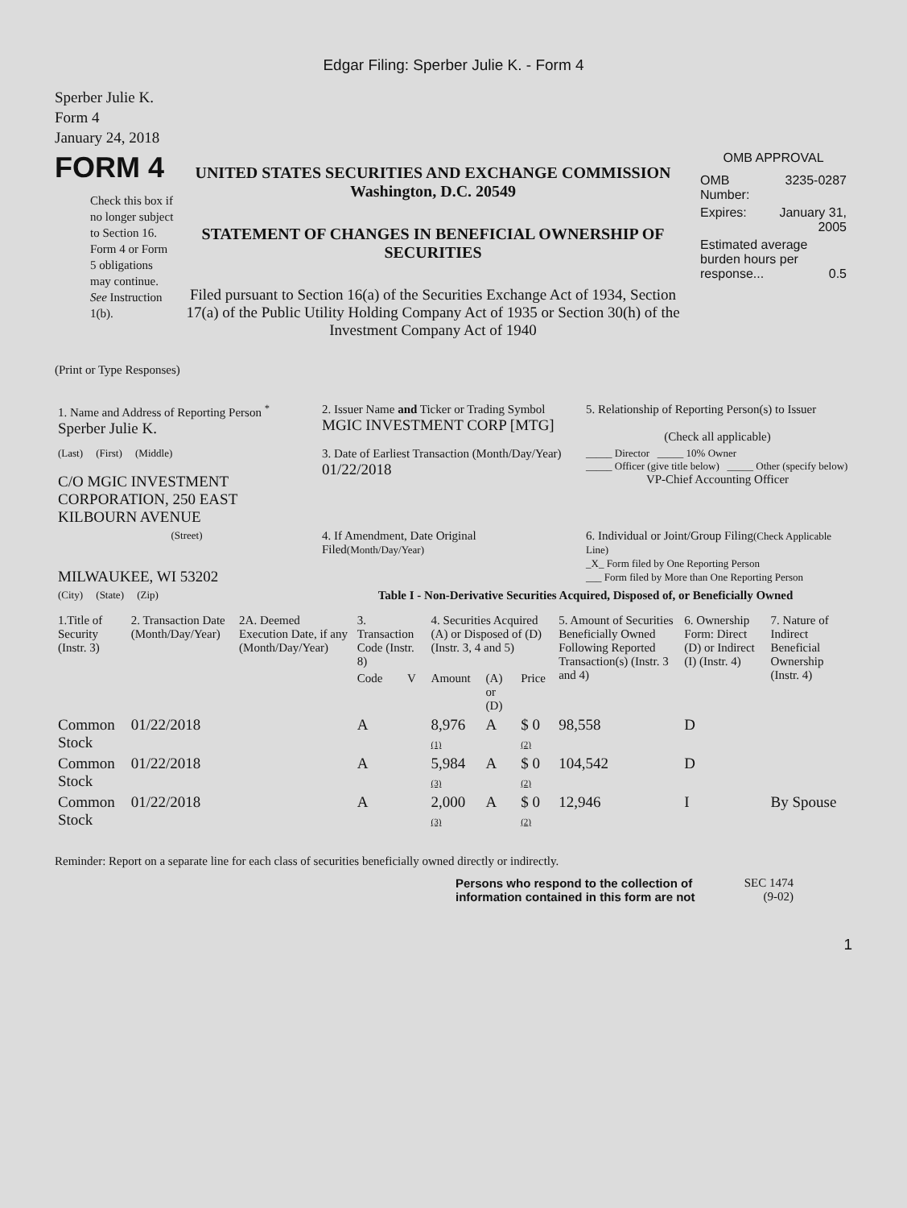Edgar Filing: Sperber Julie K. - Form 4
Sperber Julie K.
Form 4
January 24, 2018
FORM 4
Check this box if no longer subject to Section 16. Form 4 or Form 5 obligations may continue. See Instruction 1(b).
UNITED STATES SECURITIES AND EXCHANGE COMMISSION
Washington, D.C. 20549
STATEMENT OF CHANGES IN BENEFICIAL OWNERSHIP OF SECURITIES
Filed pursuant to Section 16(a) of the Securities Exchange Act of 1934, Section 17(a) of the Public Utility Holding Company Act of 1935 or Section 30(h) of the Investment Company Act of 1940
OMB APPROVAL
| OMB Number: | 3235-0287 |
| Expires: | January 31, 2005 |
| Estimated average burden hours per response... 0.5 | |
(Print or Type Responses)
| 1. Name and Address of Reporting Person <sup>*</sup> Sperber Julie K. | 2. Issuer Name and Ticker or Trading Symbol MGIC INVESTMENT CORP [MTG] | 5. Relationship of Reporting Person(s) to Issuer (Check all applicable) |
| (Last) (First) (Middle) C/O MGIC INVESTMENT CORPORATION, 250 EAST KILBOURN AVENUE | 3. Date of Earliest Transaction (Month/Day/Year) 01/22/2018 | _____ Director _____ 10% Owner _____ Officer (give title below) _____ Other (specify below) VP-Chief Accounting Officer |
| (Street) MILWAUKEE, WI 53202 | 4. If Amendment, Date Original Filed (Month/Day/Year) | 6. Individual or Joint/Group Filing (Check Applicable Line) _X_ Form filed by One Reporting Person ___ Form filed by More than One Reporting Person |
| (City) (State) (Zip) | Table I - Non-Derivative Securities Acquired, Disposed of, or Beneficially Owned | |
| 1.Title of Security (Instr. 3) | 2. Transaction Date (Month/Day/Year) | 2A. Deemed Execution Date, if any (Month/Day/Year) | 3. Transaction Code (Instr. 8) | | 4. Securities Acquired (A) or Disposed of (D) (Instr. 3, 4 and 5) | | | 5. Amount of Securities Beneficially Owned Following Reported Transaction(s) (Instr. 3 and 4) | 6. Ownership Form: Direct (D) or Indirect (I) (Instr. 4) | 7. Nature of Indirect Beneficial Ownership (Instr. 4) |
| --- | --- | --- | --- | --- | --- | --- | --- | --- | --- | --- |
| | | | Code | V | Amount | (A) or (D) | Price | | | |
| Common Stock | 01/22/2018 | | A | | 8,976 (1) | A | $ 0 (2) | 98,558 | D | |
| Common Stock | 01/22/2018 | | A | | 5,984 (3) | A | $ 0 (2) | 104,542 | D | |
| Common Stock | 01/22/2018 | | A | | 2,000 (3) | A | $ 0 (2) | 12,946 | I | By Spouse |
Reminder: Report on a separate line for each class of securities beneficially owned directly or indirectly.
Persons who respond to the collection of information contained in this form are not
SEC 1474 (9-02)
1